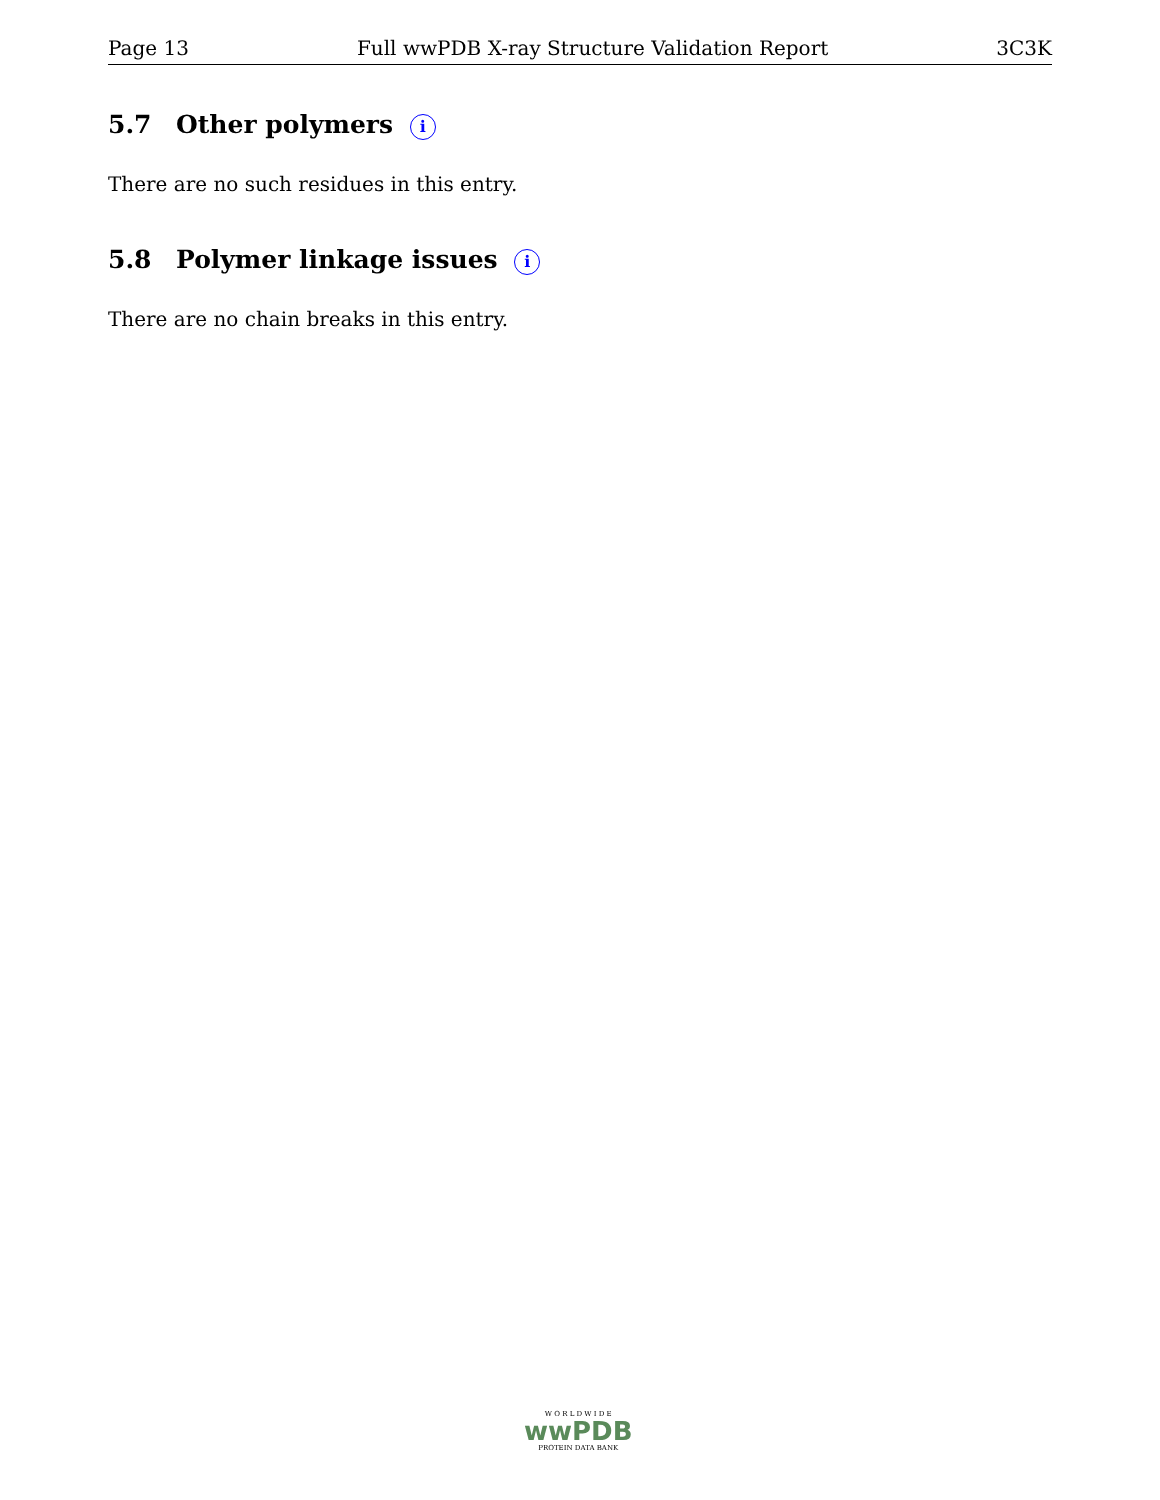Page 13 Full wwPDB X-ray Structure Validation Report 3C3K
5.7 Other polymers i
There are no such residues in this entry.
5.8 Polymer linkage issues i
There are no chain breaks in this entry.
W O R L D W I D E
wwPDB
PROTEIN DATA BANK